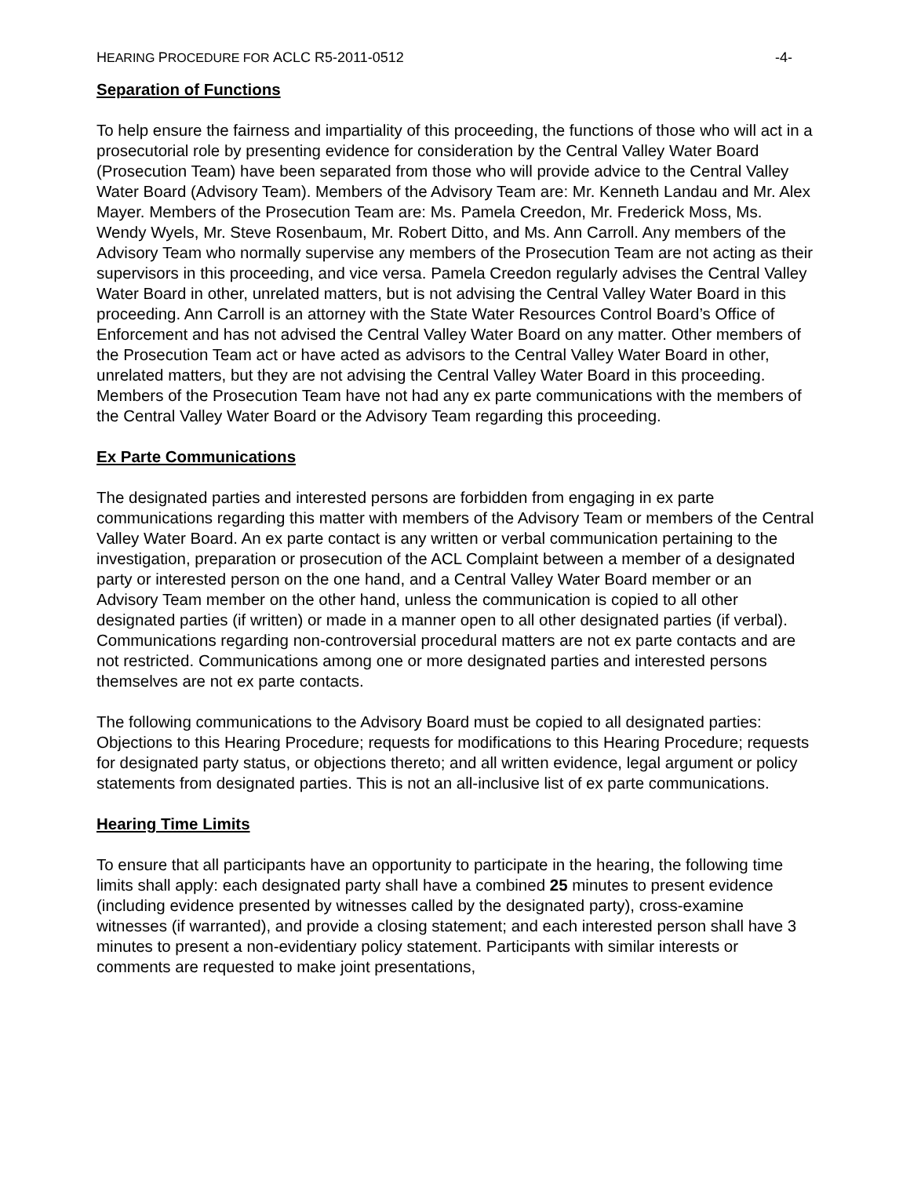HEARING PROCEDURE FOR ACLC R5-2011-0512 -4-
Separation of Functions
To help ensure the fairness and impartiality of this proceeding, the functions of those who will act in a prosecutorial role by presenting evidence for consideration by the Central Valley Water Board (Prosecution Team) have been separated from those who will provide advice to the Central Valley Water Board (Advisory Team). Members of the Advisory Team are: Mr. Kenneth Landau and Mr. Alex Mayer. Members of the Prosecution Team are: Ms. Pamela Creedon, Mr. Frederick Moss, Ms. Wendy Wyels, Mr. Steve Rosenbaum, Mr. Robert Ditto, and Ms. Ann Carroll. Any members of the Advisory Team who normally supervise any members of the Prosecution Team are not acting as their supervisors in this proceeding, and vice versa. Pamela Creedon regularly advises the Central Valley Water Board in other, unrelated matters, but is not advising the Central Valley Water Board in this proceeding. Ann Carroll is an attorney with the State Water Resources Control Board’s Office of Enforcement and has not advised the Central Valley Water Board on any matter. Other members of the Prosecution Team act or have acted as advisors to the Central Valley Water Board in other, unrelated matters, but they are not advising the Central Valley Water Board in this proceeding. Members of the Prosecution Team have not had any ex parte communications with the members of the Central Valley Water Board or the Advisory Team regarding this proceeding.
Ex Parte Communications
The designated parties and interested persons are forbidden from engaging in ex parte communications regarding this matter with members of the Advisory Team or members of the Central Valley Water Board. An ex parte contact is any written or verbal communication pertaining to the investigation, preparation or prosecution of the ACL Complaint between a member of a designated party or interested person on the one hand, and a Central Valley Water Board member or an Advisory Team member on the other hand, unless the communication is copied to all other designated parties (if written) or made in a manner open to all other designated parties (if verbal). Communications regarding non-controversial procedural matters are not ex parte contacts and are not restricted. Communications among one or more designated parties and interested persons themselves are not ex parte contacts.
The following communications to the Advisory Board must be copied to all designated parties: Objections to this Hearing Procedure; requests for modifications to this Hearing Procedure; requests for designated party status, or objections thereto; and all written evidence, legal argument or policy statements from designated parties. This is not an all-inclusive list of ex parte communications.
Hearing Time Limits
To ensure that all participants have an opportunity to participate in the hearing, the following time limits shall apply: each designated party shall have a combined 25 minutes to present evidence (including evidence presented by witnesses called by the designated party), cross-examine witnesses (if warranted), and provide a closing statement; and each interested person shall have 3 minutes to present a non-evidentiary policy statement. Participants with similar interests or comments are requested to make joint presentations,